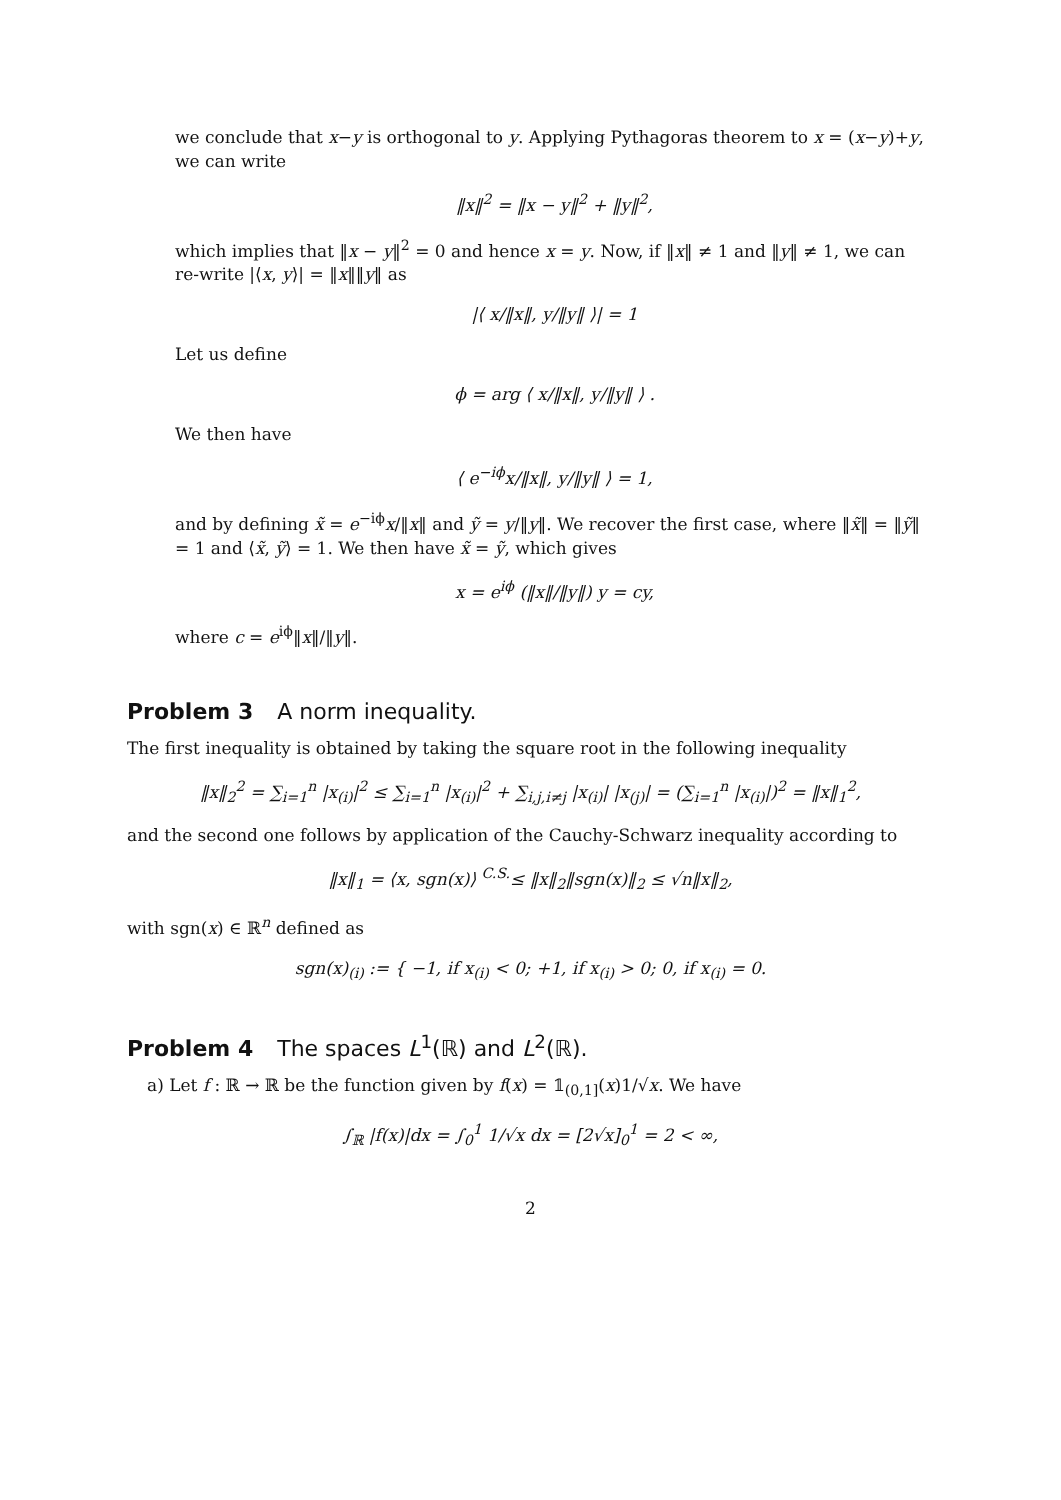we conclude that x−y is orthogonal to y. Applying Pythagoras theorem to x = (x−y)+y, we can write
‖x‖<sup>2</sup> = ‖x − y‖<sup>2</sup> + ‖y‖<sup>2</sup>,
which implies that ‖x − y‖<sup>2</sup> = 0 and hence x = y. Now, if ‖x‖ ≠ 1 and ‖y‖ ≠ 1, we can re-write |⟨x, y⟩| = ‖x‖‖y‖ as
|⟨ x/‖x‖, y/‖y‖ ⟩| = 1
Let us define
ϕ = arg ⟨ x/‖x‖, y/‖y‖ ⟩ .
We then have
⟨ e<sup>−iϕ</sup>x/‖x‖, y/‖y‖ ⟩ = 1,
and by defining x̃ = e<sup>−iϕ</sup>x/‖x‖ and ỹ = y/‖y‖. We recover the first case, where ‖x̃‖ = ‖ỹ‖ = 1 and ⟨x̃, ỹ⟩ = 1. We then have x̃ = ỹ, which gives
x = e<sup>iϕ</sup> (‖x‖/‖y‖) y = cy,
where c = e<sup>iϕ</sup>‖x‖/‖y‖.
Problem 3 A norm inequality.
The first inequality is obtained by taking the square root in the following inequality
‖x‖<sub>2</sub><sup>2</sup> = ∑<sub>i=1</sub><sup>n</sup> |x<sub>(i)</sub>|<sup>2</sup> ≤ ∑<sub>i=1</sub><sup>n</sup> |x<sub>(i)</sub>|<sup>2</sup> + ∑<sub>i,j,i≠j</sub> |x<sub>(i)</sub>| |x<sub>(j)</sub>| = (∑<sub>i=1</sub><sup>n</sup> |x<sub>(i)</sub>|)<sup>2</sup> = ‖x‖<sub>1</sub><sup>2</sup>,
and the second one follows by application of the Cauchy-Schwarz inequality according to
‖x‖<sub>1</sub> = ⟨x, sgn(x)⟩ <sup>C.S.</sup>≤ ‖x‖<sub>2</sub>‖sgn(x)‖<sub>2</sub> ≤ √n‖x‖<sub>2</sub>,
with sgn(x) ∈ ℝ<sup>n</sup> defined as
sgn(x)<sub>(i)</sub> := { −1, if x<sub>(i)</sub> < 0; +1, if x<sub>(i)</sub> > 0; 0, if x<sub>(i)</sub> = 0.
Problem 4 The spaces L<sup>1</sup>(ℝ) and L<sup>2</sup>(ℝ).
a) Let f : ℝ → ℝ be the function given by f(x) = 𝟙<sub>(0,1]</sub>(x)1/√x. We have
∫<sub>ℝ</sub> |f(x)|dx = ∫<sub>0</sub><sup>1</sup> 1/√x dx = [2√x]<sub>0</sub><sup>1</sup> = 2 < ∞,
2